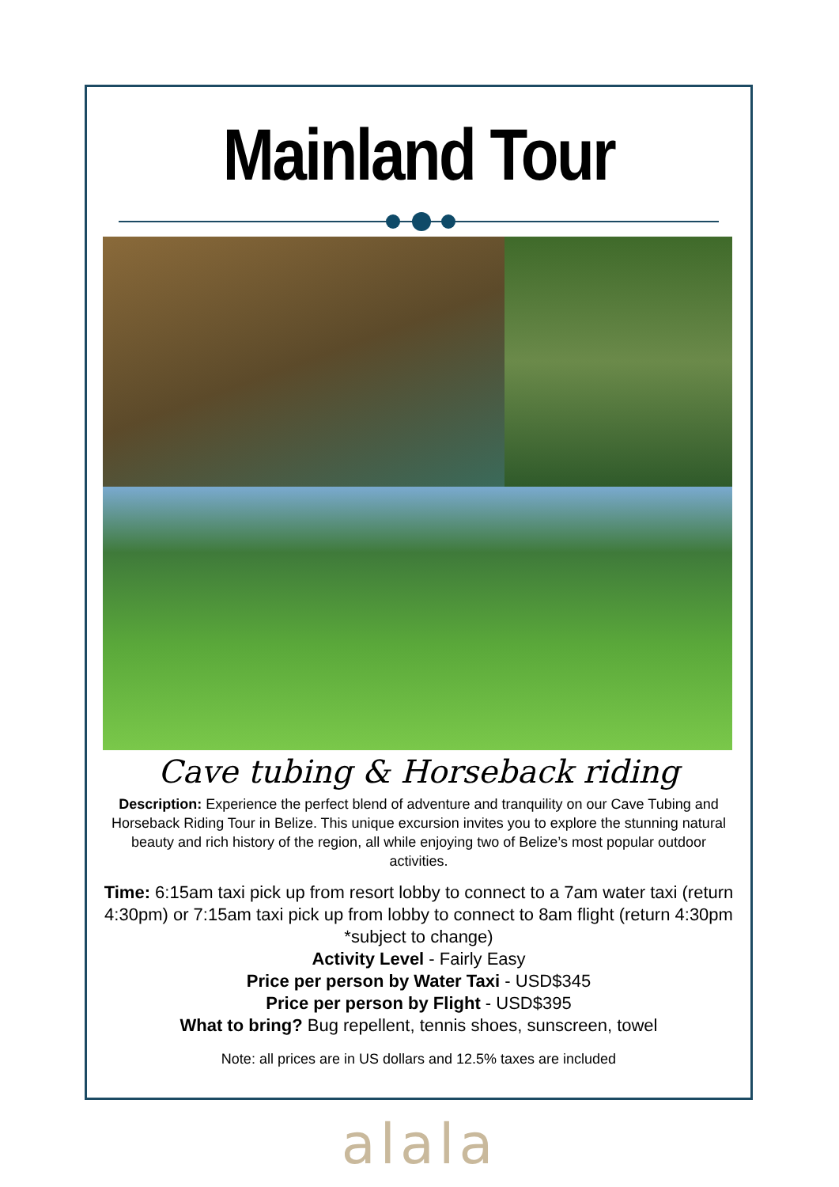Mainland Tour
Cave tubing & Horseback riding
Description: Experience the perfect blend of adventure and tranquility on our Cave Tubing and Horseback Riding Tour in Belize. This unique excursion invites you to explore the stunning natural beauty and rich history of the region, all while enjoying two of Belize’s most popular outdoor activities.
Time: 6:15am taxi pick up from resort lobby to connect to a 7am water taxi (return 4:30pm) or 7:15am taxi pick up from lobby to connect to 8am flight (return 4:30pm *subject to change)
Activity Level - Fairly Easy
Price per person by Water Taxi - USD$345
Price per person by Flight - USD$395
What to bring? Bug repellent, tennis shoes, sunscreen, towel
Note: all prices are in US dollars and 12.5% taxes are included
alala